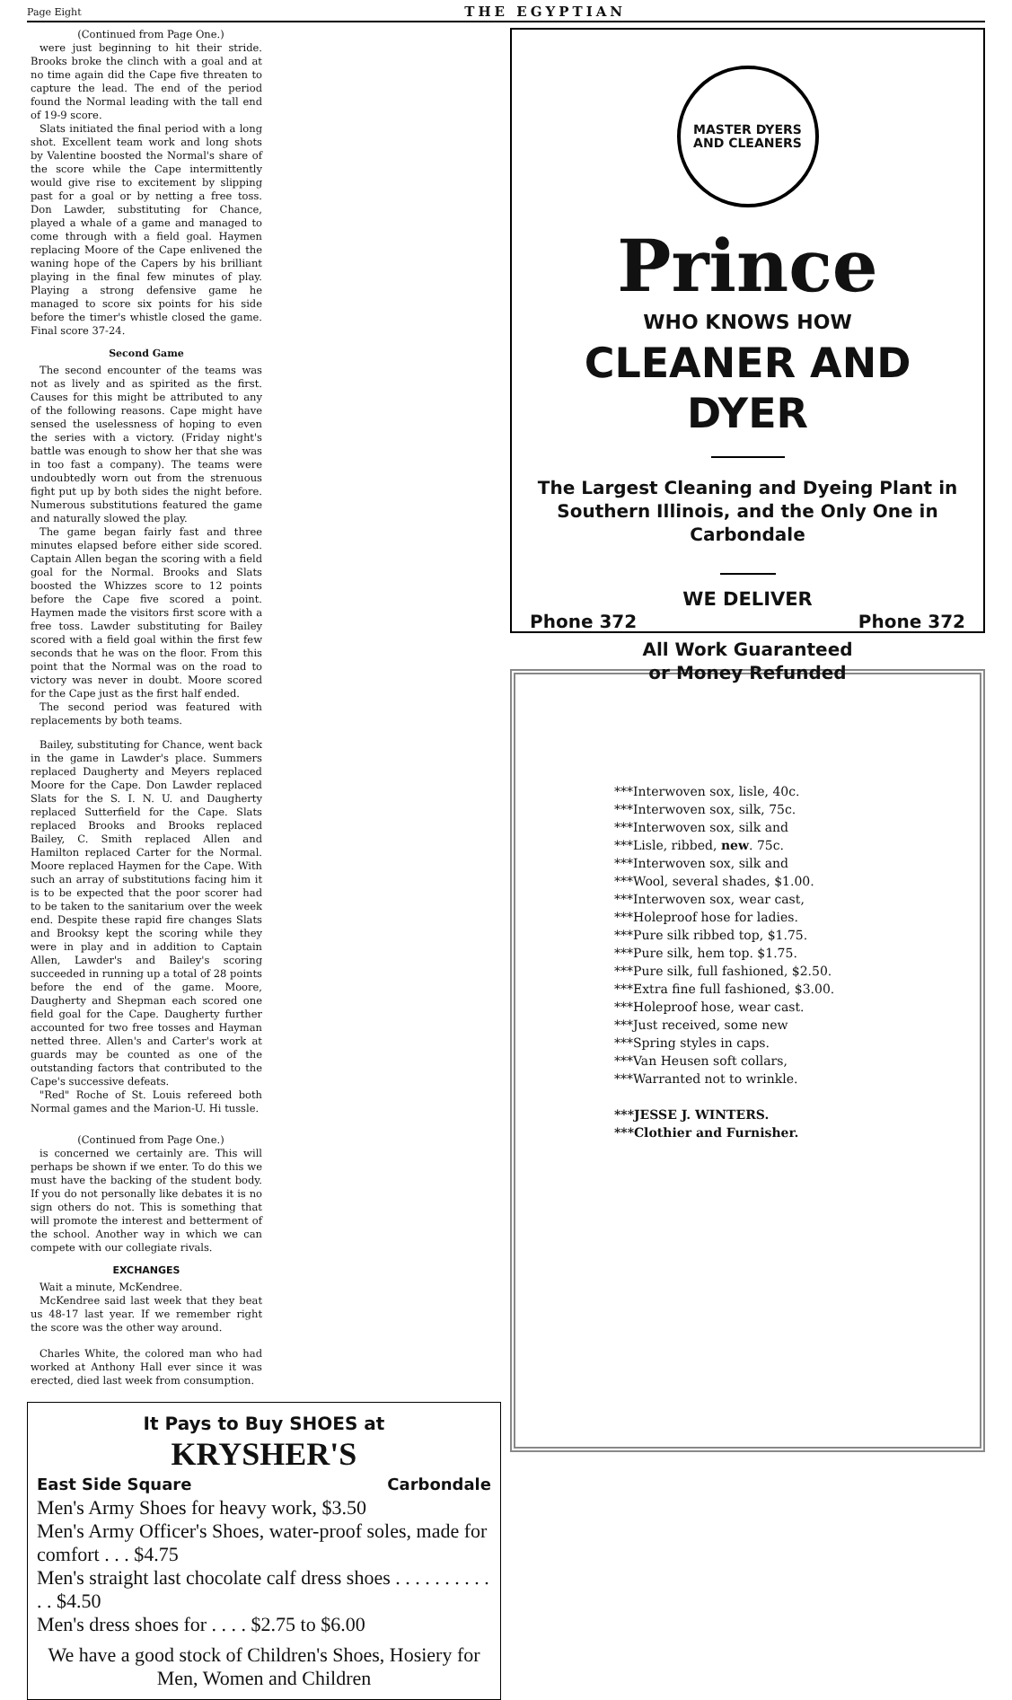Page Eight THE EGYPTIAN
(Continued from Page One.)
were just beginning to hit their stride. Brooks broke the clinch with a goal and at no time again did the Cape five threaten to capture the lead. The end of the period found the Normal leading with the tall end of 19-9 score.
Slats initiated the final period with a long shot. Excellent team work and long shots by Valentine boosted the Normal's share of the score while the Cape intermittently would give rise to excitement by slipping past for a goal or by netting a free toss. Don Lawder, substituting for Chance, played a whale of a game and managed to come through with a field goal. Haymen replacing Moore of the Cape enlivened the waning hope of the Capers by his brilliant playing in the final few minutes of play. Playing a strong defensive game he managed to score six points for his side before the timer's whistle closed the game. Final score 37-24.
Second Game
The second encounter of the teams was not as lively and as spirited as the first. Causes for this might be attributed to any of the following reasons. Cape might have sensed the uselessness of hoping to even the series with a victory. (Friday night's battle was enough to show her that she was in too fast a company). The teams were undoubtedly worn out from the strenuous fight put up by both sides the night before. Numerous substitutions featured the game and naturally slowed the play.
The game began fairly fast and three minutes elapsed before either side scored. Captain Allen began the scoring with a field goal for the Normal. Brooks and Slats boosted the Whizzes score to 12 points before the Cape five scored a point. Haymen made the visitors first score with a free toss. Lawder substituting for Bailey scored with a field goal within the first few seconds that he was on the floor. From this point that the Normal was on the road to victory was never in doubt. Moore scored for the Cape just as the first half ended.
The second period was featured with replacements by both teams.
Bailey, substituting for Chance, went back in the game in Lawder's place. Summers replaced Daugherty and Meyers replaced Moore for the Cape. Don Lawder replaced Slats for the S. I. N. U. and Daugherty replaced Sutterfield for the Cape. Slats replaced Brooks and Brooks replaced Bailey, C. Smith replaced Allen and Hamilton replaced Carter for the Normal. Moore replaced Haymen for the Cape. With such an array of substitutions facing him it is to be expected that the poor scorer had to be taken to the sanitarium over the week end. Despite these rapid fire changes Slats and Brooksy kept the scoring while they were in play and in addition to Captain Allen, Lawder's and Bailey's scoring succeeded in running up a total of 28 points before the end of the game. Moore, Daugherty and Shepman each scored one field goal for the Cape. Daugherty further accounted for two free tosses and Hayman netted three. Allen's and Carter's work at guards may be counted as one of the outstanding factors that contributed to the Cape's successive defeats.
"Red" Roche of St. Louis refereed both Normal games and the Marion-U. Hi tussle.
(Continued from Page One.)
is concerned we certainly are. This will perhaps be shown if we enter. To do this we must have the backing of the student body. If you do not personally like debates it is no sign others do not. This is something that will promote the interest and betterment of the school. Another way in which we can compete with our collegiate rivals.
EXCHANGES
Wait a minute, McKendree.
McKendree said last week that they beat us 48-17 last year. If we remember right the score was the other way around.
Charles White, the colored man who had worked at Anthony Hall ever since it was erected, died last week from consumption.
It Pays to Buy SHOES at
KRYSHER'S
East Side Square Carbondale
Men's Army Shoes for heavy work, $3.50
Men's Army Officer's Shoes, water-proof soles, made for comfort . . . $4.75
Men's straight last chocolate calf dress shoes . . . . . . . . . . . . $4.50
Men's dress shoes for . . . . $2.75 to $6.00
We have a good stock of Children's Shoes, Hosiery for Men, Women and Children
MASTER DYERS AND CLEANERS
Prince
WHO KNOWS HOW
CLEANER AND DYER
The Largest Cleaning and Dyeing Plant in Southern Illinois, and the Only One in Carbondale
WE DELIVER
Phone 372 Phone 372
All Work Guaranteed
or Money Refunded
***Interwoven sox, lisle, 40c.
***Interwoven sox, silk, 75c.
***Interwoven sox, silk and
***Lisle, ribbed, new. 75c.
***Interwoven sox, silk and
***Wool, several shades, $1.00.
***Interwoven sox, wear cast,
***Holeproof hose for ladies.
***Pure silk ribbed top, $1.75.
***Pure silk, hem top. $1.75.
***Pure silk, full fashioned, $2.50.
***Extra fine full fashioned, $3.00.
***Holeproof hose, wear cast.
***Just received, some new
***Spring styles in caps.
***Van Heusen soft collars,
***Warranted not to wrinkle.
***JESSE J. WINTERS.
***Clothier and Furnisher.